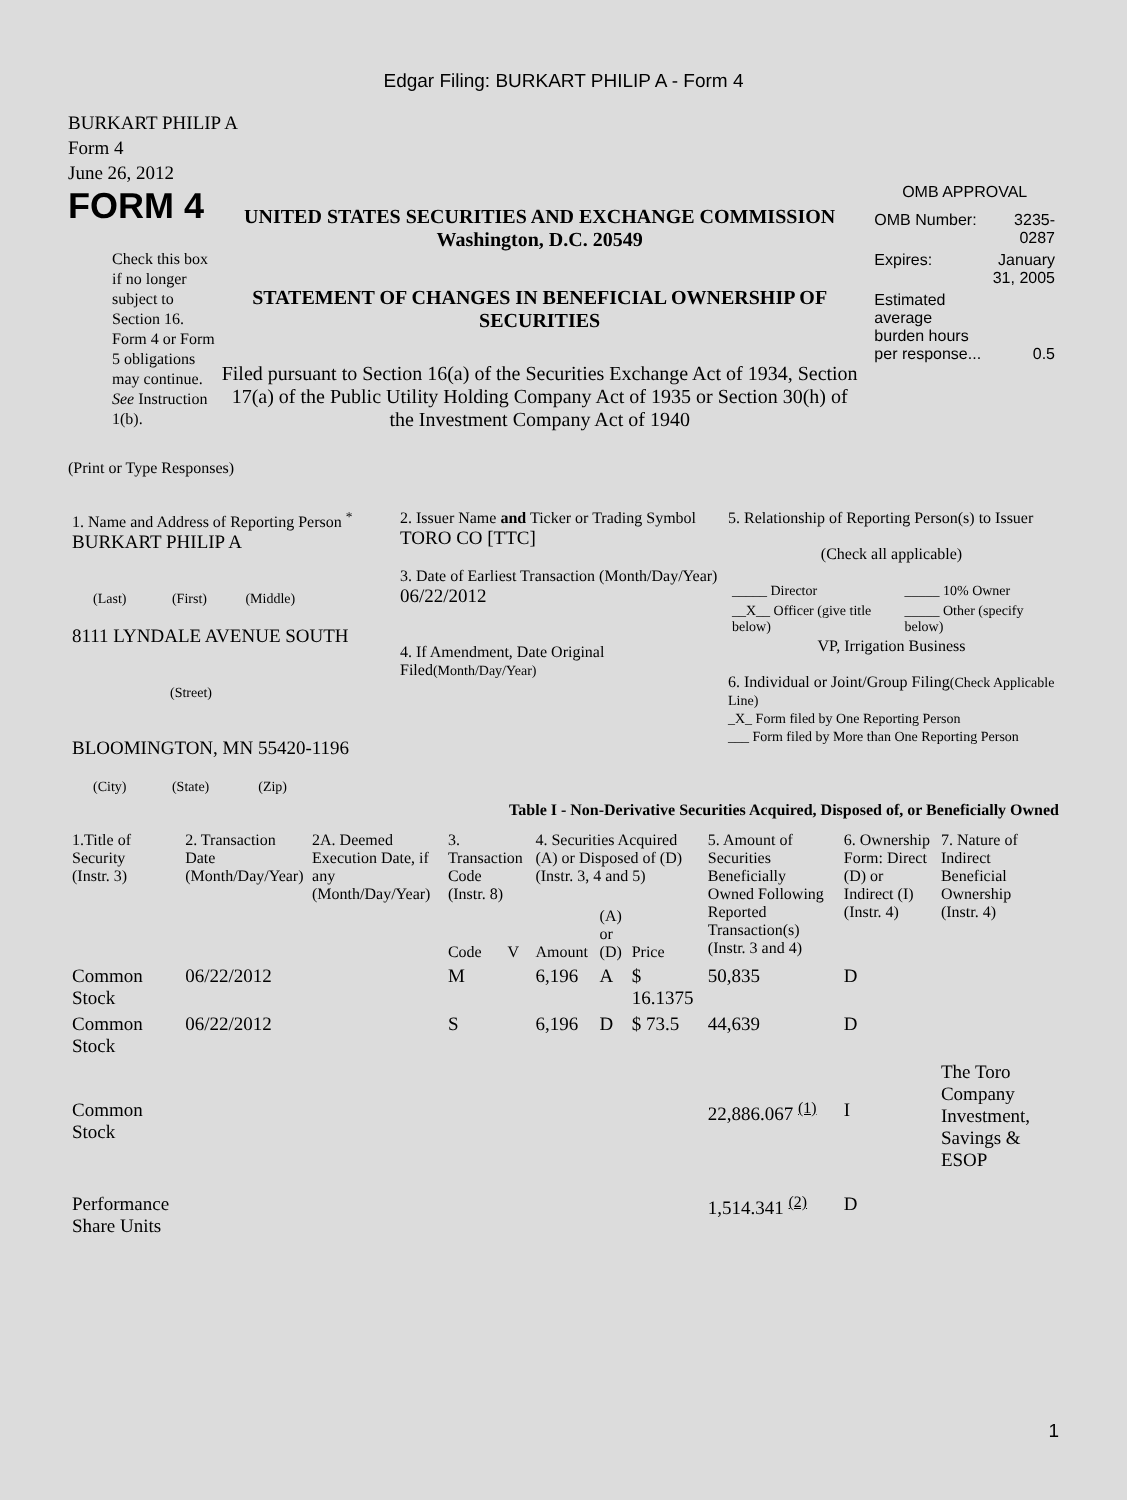Edgar Filing: BURKART PHILIP A - Form 4
BURKART PHILIP A
Form 4
June 26, 2012
FORM 4
Check this box if no longer subject to Section 16. Form 4 or Form 5 obligations may continue. See Instruction 1(b).
UNITED STATES SECURITIES AND EXCHANGE COMMISSION
Washington, D.C. 20549
STATEMENT OF CHANGES IN BENEFICIAL OWNERSHIP OF SECURITIES
Filed pursuant to Section 16(a) of the Securities Exchange Act of 1934, Section 17(a) of the Public Utility Holding Company Act of 1935 or Section 30(h) of the Investment Company Act of 1940
OMB APPROVAL
| OMB Number: | 3235-0287 |
| Expires: | January 31, 2005 |
| Estimated average burden hours per response... | 0.5 |
(Print or Type Responses)
| 1. Name and Address of Reporting Person <sup>*</sup> BURKART PHILIP A (Last) (First) (Middle) 8111 LYNDALE AVENUE SOUTH (Street) BLOOMINGTON, MN 55420-1196 (City) (State) (Zip) | 2. Issuer Name and Ticker or Trading Symbol TORO CO [TTC] 3. Date of Earliest Transaction (Month/Day/Year) 06/22/2012 4. If Amendment, Date Original Filed (Month/Day/Year) | 5. Relationship of Reporting Person(s) to Issuer (Check all applicable) / _____ Director / _____ 10% Owner / / __X__ Officer (give title below) / _____ Other (specify below) / VP, Irrigation Business 6. Individual or Joint/Group Filing (Check Applicable Line) _X_ Form filed by One Reporting Person ___ Form filed by More than One Reporting Person |
Table I - Non-Derivative Securities Acquired, Disposed of, or Beneficially Owned
| 1.Title of Security (Instr. 3) | 2. Transaction Date (Month/Day/Year) | 2A. Deemed Execution Date, if any (Month/Day/Year) | 3. Transaction Code (Instr. 8) | | 4. Securities Acquired (A) or Disposed of (D) (Instr. 3, 4 and 5) | | | 5. Amount of Securities Beneficially Owned Following Reported Transaction(s) (Instr. 3 and 4) | 6. Ownership Form: Direct (D) or Indirect (I) (Instr. 4) | 7. Nature of Indirect Beneficial Ownership (Instr. 4) |
| --- | --- | --- | --- | --- | --- | --- | --- | --- | --- | --- |
| | | | Code | V | Amount | (A) or (D) | Price | | | |
| Common Stock | 06/22/2012 | | M | | 6,196 | A | $ 16.1375 | 50,835 | D | |
| Common Stock | 06/22/2012 | | S | | 6,196 | D | $ 73.5 | 44,639 | D | |
| Common Stock | | | | | | | | 22,886.067 <sup>(1)</sup> | I | The Toro Company Investment, Savings & ESOP |
| Performance Share Units | | | | | | | | 1,514.341 <sup>(2)</sup> | D | |
1